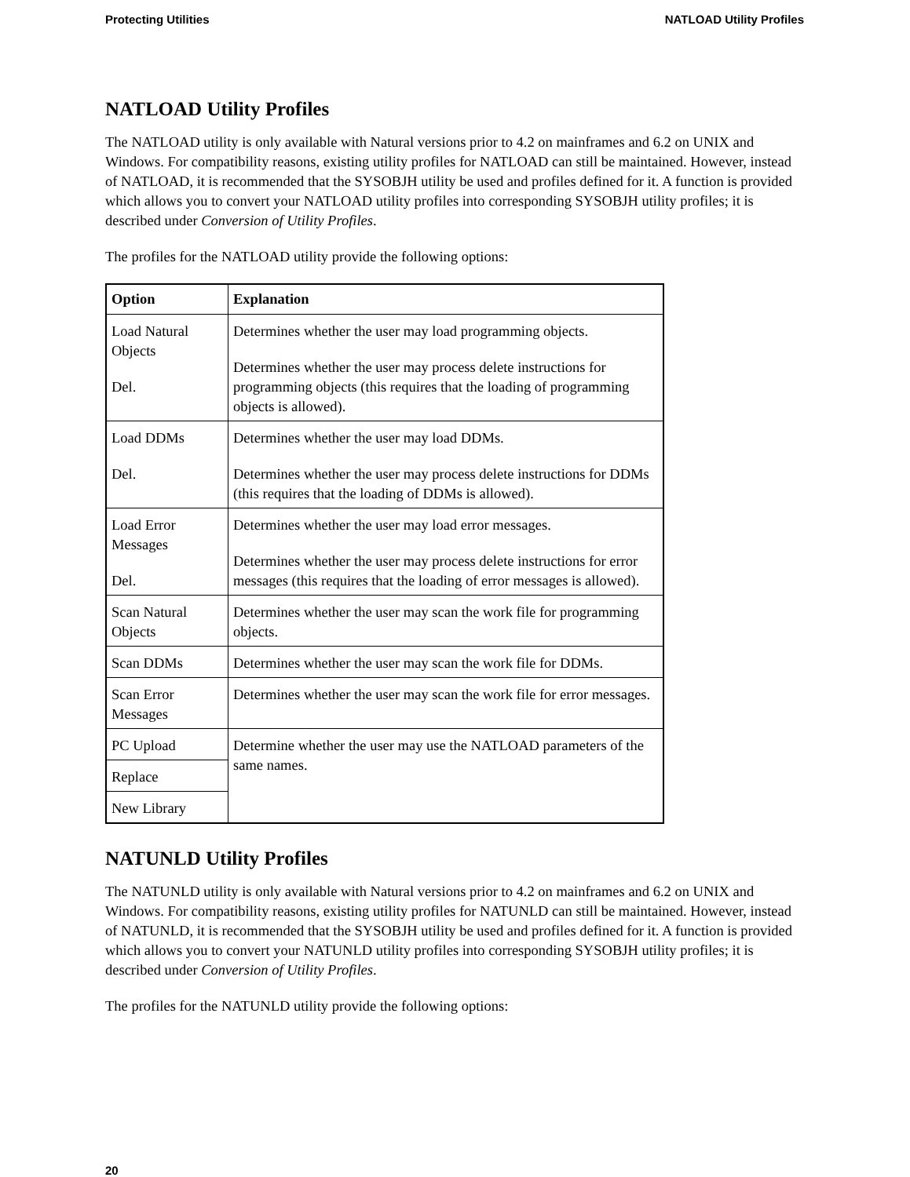Protecting Utilities NATLOAD Utility Profiles
NATLOAD Utility Profiles
The NATLOAD utility is only available with Natural versions prior to 4.2 on mainframes and 6.2 on UNIX and Windows. For compatibility reasons, existing utility profiles for NATLOAD can still be maintained. However, instead of NATLOAD, it is recommended that the SYSOBJH utility be used and profiles defined for it. A function is provided which allows you to convert your NATLOAD utility profiles into corresponding SYSOBJH utility profiles; it is described under Conversion of Utility Profiles.
The profiles for the NATLOAD utility provide the following options:
| Option | Explanation |
| --- | --- |
| Load Natural Objects Del. | Determines whether the user may load programming objects. Determines whether the user may process delete instructions for programming objects (this requires that the loading of programming objects is allowed). |
| Load DDMs Del. | Determines whether the user may load DDMs. Determines whether the user may process delete instructions for DDMs (this requires that the loading of DDMs is allowed). |
| Load Error Messages Del. | Determines whether the user may load error messages. Determines whether the user may process delete instructions for error messages (this requires that the loading of error messages is allowed). |
| Scan Natural Objects | Determines whether the user may scan the work file for programming objects. |
| Scan DDMs | Determines whether the user may scan the work file for DDMs. |
| Scan Error Messages | Determines whether the user may scan the work file for error messages. |
| PC Upload | Determine whether the user may use the NATLOAD parameters of the same names. |
| Replace | |
| New Library | |
NATUNLD Utility Profiles
The NATUNLD utility is only available with Natural versions prior to 4.2 on mainframes and 6.2 on UNIX and Windows. For compatibility reasons, existing utility profiles for NATUNLD can still be maintained. However, instead of NATUNLD, it is recommended that the SYSOBJH utility be used and profiles defined for it. A function is provided which allows you to convert your NATUNLD utility profiles into corresponding SYSOBJH utility profiles; it is described under Conversion of Utility Profiles.
The profiles for the NATUNLD utility provide the following options:
20